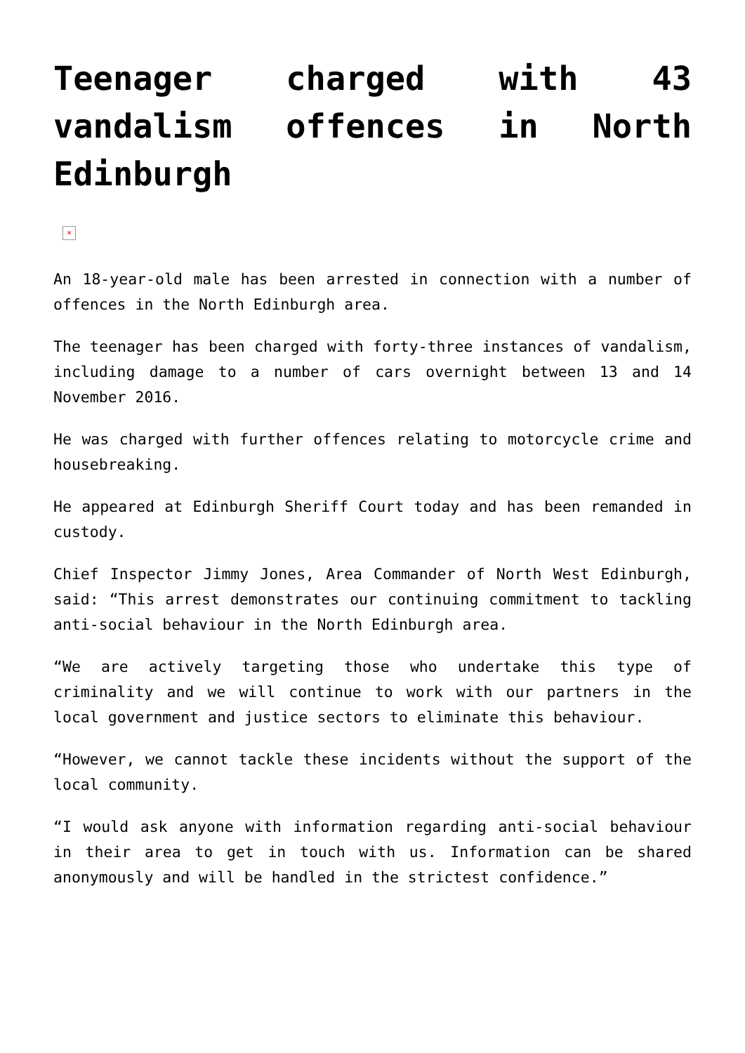Teenager charged with 43 vandalism offences in North Edinburgh
×
An 18-year-old male has been arrested in connection with a number of offences in the North Edinburgh area.
The teenager has been charged with forty-three instances of vandalism, including damage to a number of cars overnight between 13 and 14 November 2016.
He was charged with further offences relating to motorcycle crime and housebreaking.
He appeared at Edinburgh Sheriff Court today and has been remanded in custody.
Chief Inspector Jimmy Jones, Area Commander of North West Edinburgh, said: “This arrest demonstrates our continuing commitment to tackling anti-social behaviour in the North Edinburgh area.
“We are actively targeting those who undertake this type of criminality and we will continue to work with our partners in the local government and justice sectors to eliminate this behaviour.
“However, we cannot tackle these incidents without the support of the local community.
“I would ask anyone with information regarding anti-social behaviour in their area to get in touch with us. Information can be shared anonymously and will be handled in the strictest confidence.”